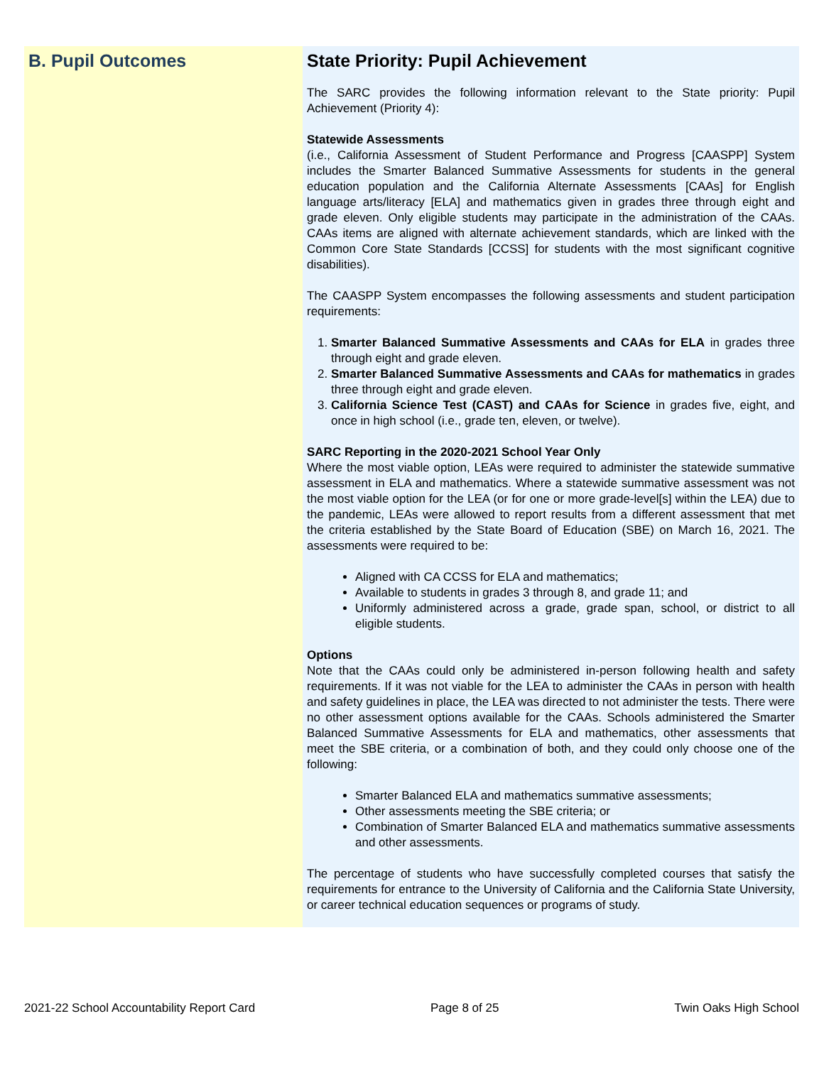B. Pupil Outcomes State Priority: Pupil Achievement
The SARC provides the following information relevant to the State priority: Pupil Achievement (Priority 4):
Statewide Assessments
(i.e., California Assessment of Student Performance and Progress [CAASPP] System includes the Smarter Balanced Summative Assessments for students in the general education population and the California Alternate Assessments [CAAs] for English language arts/literacy [ELA] and mathematics given in grades three through eight and grade eleven. Only eligible students may participate in the administration of the CAAs. CAAs items are aligned with alternate achievement standards, which are linked with the Common Core State Standards [CCSS] for students with the most significant cognitive disabilities).
The CAASPP System encompasses the following assessments and student participation requirements:
1. Smarter Balanced Summative Assessments and CAAs for ELA in grades three through eight and grade eleven.
2. Smarter Balanced Summative Assessments and CAAs for mathematics in grades three through eight and grade eleven.
3. California Science Test (CAST) and CAAs for Science in grades five, eight, and once in high school (i.e., grade ten, eleven, or twelve).
SARC Reporting in the 2020-2021 School Year Only
Where the most viable option, LEAs were required to administer the statewide summative assessment in ELA and mathematics. Where a statewide summative assessment was not the most viable option for the LEA (or for one or more grade-level[s] within the LEA) due to the pandemic, LEAs were allowed to report results from a different assessment that met the criteria established by the State Board of Education (SBE) on March 16, 2021. The assessments were required to be:
Aligned with CA CCSS for ELA and mathematics;
Available to students in grades 3 through 8, and grade 11; and
Uniformly administered across a grade, grade span, school, or district to all eligible students.
Options
Note that the CAAs could only be administered in-person following health and safety requirements. If it was not viable for the LEA to administer the CAAs in person with health and safety guidelines in place, the LEA was directed to not administer the tests. There were no other assessment options available for the CAAs. Schools administered the Smarter Balanced Summative Assessments for ELA and mathematics, other assessments that meet the SBE criteria, or a combination of both, and they could only choose one of the following:
Smarter Balanced ELA and mathematics summative assessments;
Other assessments meeting the SBE criteria; or
Combination of Smarter Balanced ELA and mathematics summative assessments and other assessments.
The percentage of students who have successfully completed courses that satisfy the requirements for entrance to the University of California and the California State University, or career technical education sequences or programs of study.
2021-22 School Accountability Report Card Page 8 of 25 Twin Oaks High School